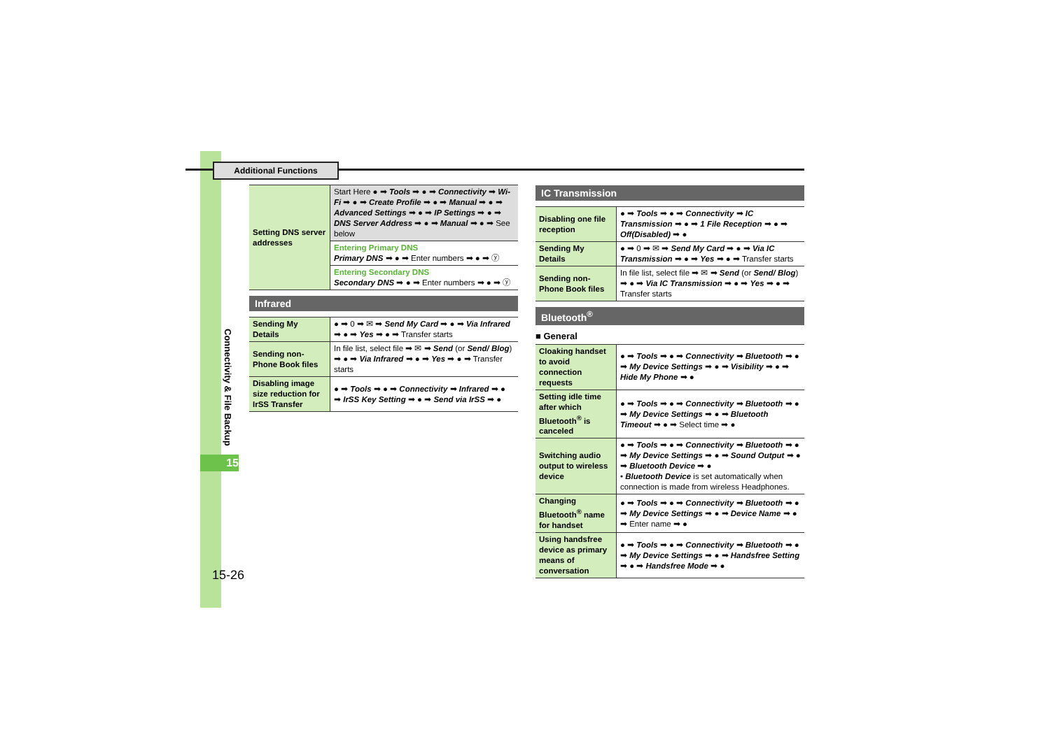Additional Functions
Connectivity & File Backup
15
15-26
| Setting DNS server addresses | Start Here ● ➡ Tools ➡ ● ➡ Connectivity ➡ Wi-Fi ➡ ● ➡ Create Profile ➡ ● ➡ Manual ➡ ● ➡ Advanced Settings ➡ ● ➡ IP Settings ➡ ● ➡ DNS Server Address ➡ ● ➡ Manual ➡ ● ➡ See below |
| | Entering Primary DNS Primary DNS ➡ ● ➡ Enter numbers ➡ ● ➡ ⓨ |
| | Entering Secondary DNS Secondary DNS ➡ ● ➡ Enter numbers ➡ ● ➡ ⓨ |
Infrared
| Sending My Details | ● ➡ 0 ➡ ✉ ➡ Send My Card ➡ ● ➡ Via Infrared ➡ ● ➡ Yes ➡ ● ➡ Transfer starts |
| Sending non-Phone Book files | In file list, select file ➡ ✉ ➡ Send (or Send/ Blog ) ➡ ● ➡ Via Infrared ➡ ● ➡ Yes ➡ ● ➡ Transfer starts |
| Disabling image size reduction for IrSS Transfer | ● ➡ Tools ➡ ● ➡ Connectivity ➡ Infrared ➡ ● ➡ IrSS Key Setting ➡ ● ➡ Send via IrSS ➡ ● |
IC Transmission
| Disabling one file reception | ● ➡ Tools ➡ ● ➡ Connectivity ➡ IC Transmission ➡ ● ➡ 1 File Reception ➡ ● ➡ Off(Disabled) ➡ ● |
| Sending My Details | ● ➡ 0 ➡ ✉ ➡ Send My Card ➡ ● ➡ Via IC Transmission ➡ ● ➡ Yes ➡ ● ➡ Transfer starts |
| Sending non-Phone Book files | In file list, select file ➡ ✉ ➡ Send (or Send/ Blog ) ➡ ● ➡ Via IC Transmission ➡ ● ➡ Yes ➡ ● ➡ Transfer starts |
Bluetooth<sup>®</sup>
■ General
| Cloaking handset to avoid connection requests | ● ➡ Tools ➡ ● ➡ Connectivity ➡ Bluetooth ➡ ● ➡ My Device Settings ➡ ● ➡ Visibility ➡ ● ➡ Hide My Phone ➡ ● |
| Setting idle time after which Bluetooth<sup>®</sup> is canceled | ● ➡ Tools ➡ ● ➡ Connectivity ➡ Bluetooth ➡ ● ➡ My Device Settings ➡ ● ➡ Bluetooth Timeout ➡ ● ➡ Select time ➡ ● |
| Switching audio output to wireless device | ● ➡ Tools ➡ ● ➡ Connectivity ➡ Bluetooth ➡ ● ➡ My Device Settings ➡ ● ➡ Sound Output ➡ ● ➡ Bluetooth Device ➡ ● • Bluetooth Device is set automatically when connection is made from wireless Headphones. |
| Changing Bluetooth<sup>®</sup> name for handset | ● ➡ Tools ➡ ● ➡ Connectivity ➡ Bluetooth ➡ ● ➡ My Device Settings ➡ ● ➡ Device Name ➡ ● ➡ Enter name ➡ ● |
| Using handsfree device as primary means of conversation | ● ➡ Tools ➡ ● ➡ Connectivity ➡ Bluetooth ➡ ● ➡ My Device Settings ➡ ● ➡ Handsfree Setting ➡ ● ➡ Handsfree Mode ➡ ● |